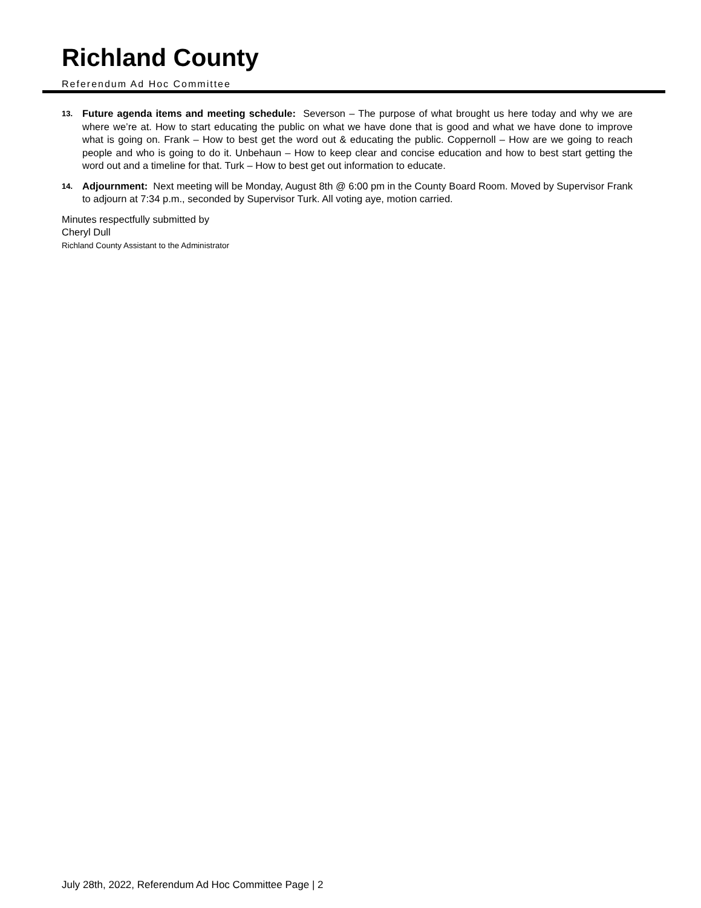Richland County
Referendum Ad Hoc Committee
13.
Future agenda items and meeting schedule: Severson – The purpose of what brought us here today and why we are where we’re at. How to start educating the public on what we have done that is good and what we have done to improve what is going on. Frank – How to best get the word out & educating the public. Coppernoll – How are we going to reach people and who is going to do it. Unbehaun – How to keep clear and concise education and how to best start getting the word out and a timeline for that. Turk – How to best get out information to educate.
14.
Adjournment: Next meeting will be Monday, August 8th @ 6:00 pm in the County Board Room. Moved by Supervisor Frank to adjourn at 7:34 p.m., seconded by Supervisor Turk. All voting aye, motion carried.
Minutes respectfully submitted by
Cheryl Dull
Richland County Assistant to the Administrator
July 28th, 2022, Referendum Ad Hoc Committee Page | 2